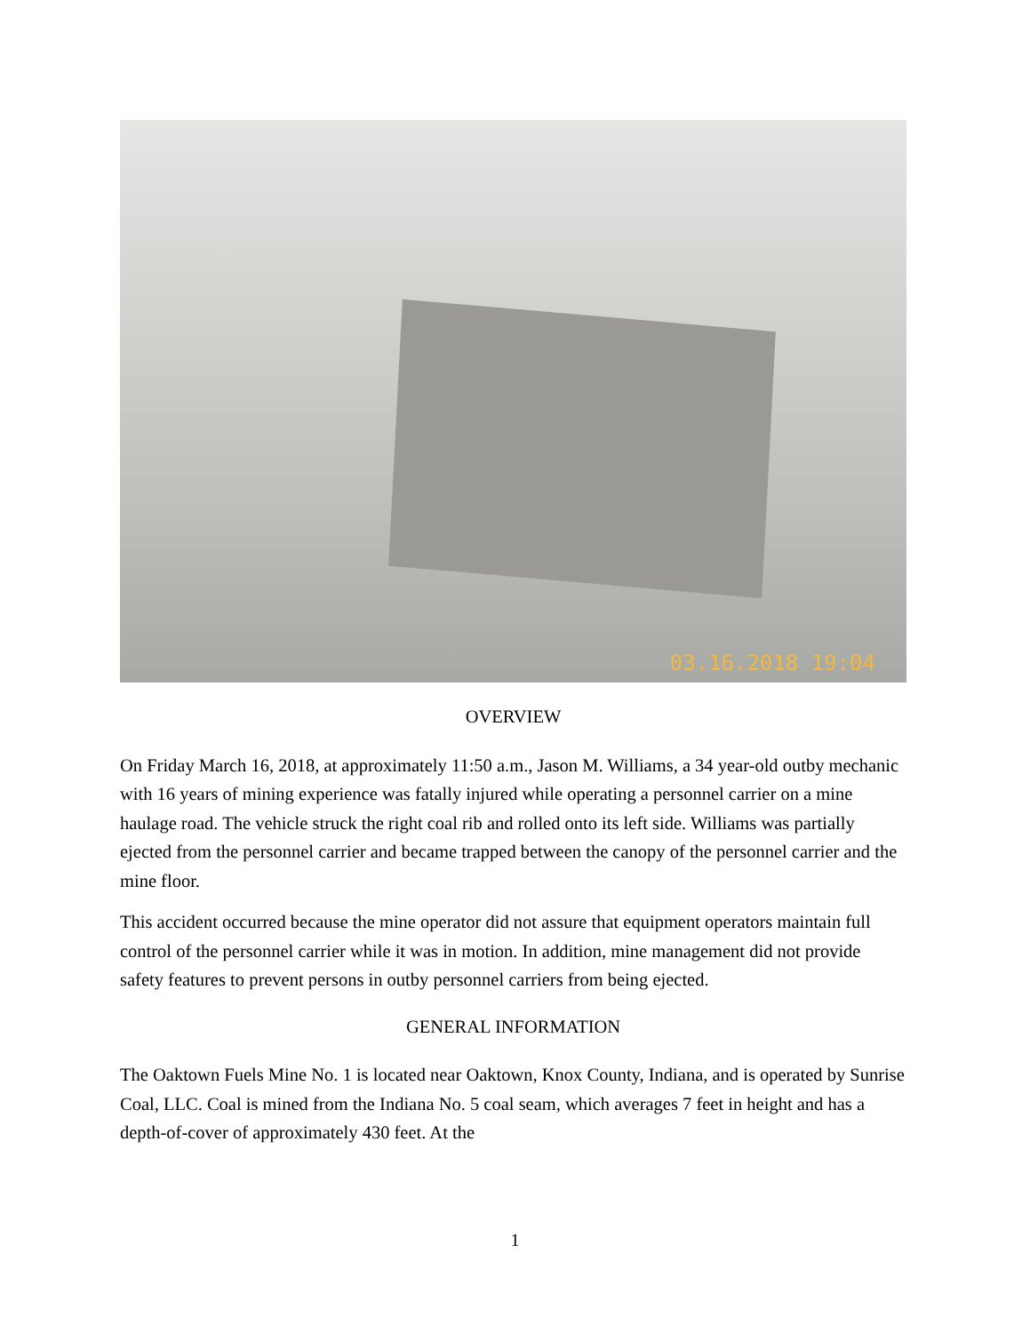03.16.2018 19:04
OVERVIEW
On Friday March 16, 2018, at approximately 11:50 a.m., Jason M. Williams, a 34 year-old outby mechanic with 16 years of mining experience was fatally injured while operating a personnel carrier on a mine haulage road. The vehicle struck the right coal rib and rolled onto its left side. Williams was partially ejected from the personnel carrier and became trapped between the canopy of the personnel carrier and the mine floor.
This accident occurred because the mine operator did not assure that equipment operators maintain full control of the personnel carrier while it was in motion. In addition, mine management did not provide safety features to prevent persons in outby personnel carriers from being ejected.
GENERAL INFORMATION
The Oaktown Fuels Mine No. 1 is located near Oaktown, Knox County, Indiana, and is operated by Sunrise Coal, LLC. Coal is mined from the Indiana No. 5 coal seam, which averages 7 feet in height and has a depth-of-cover of approximately 430 feet. At the
1